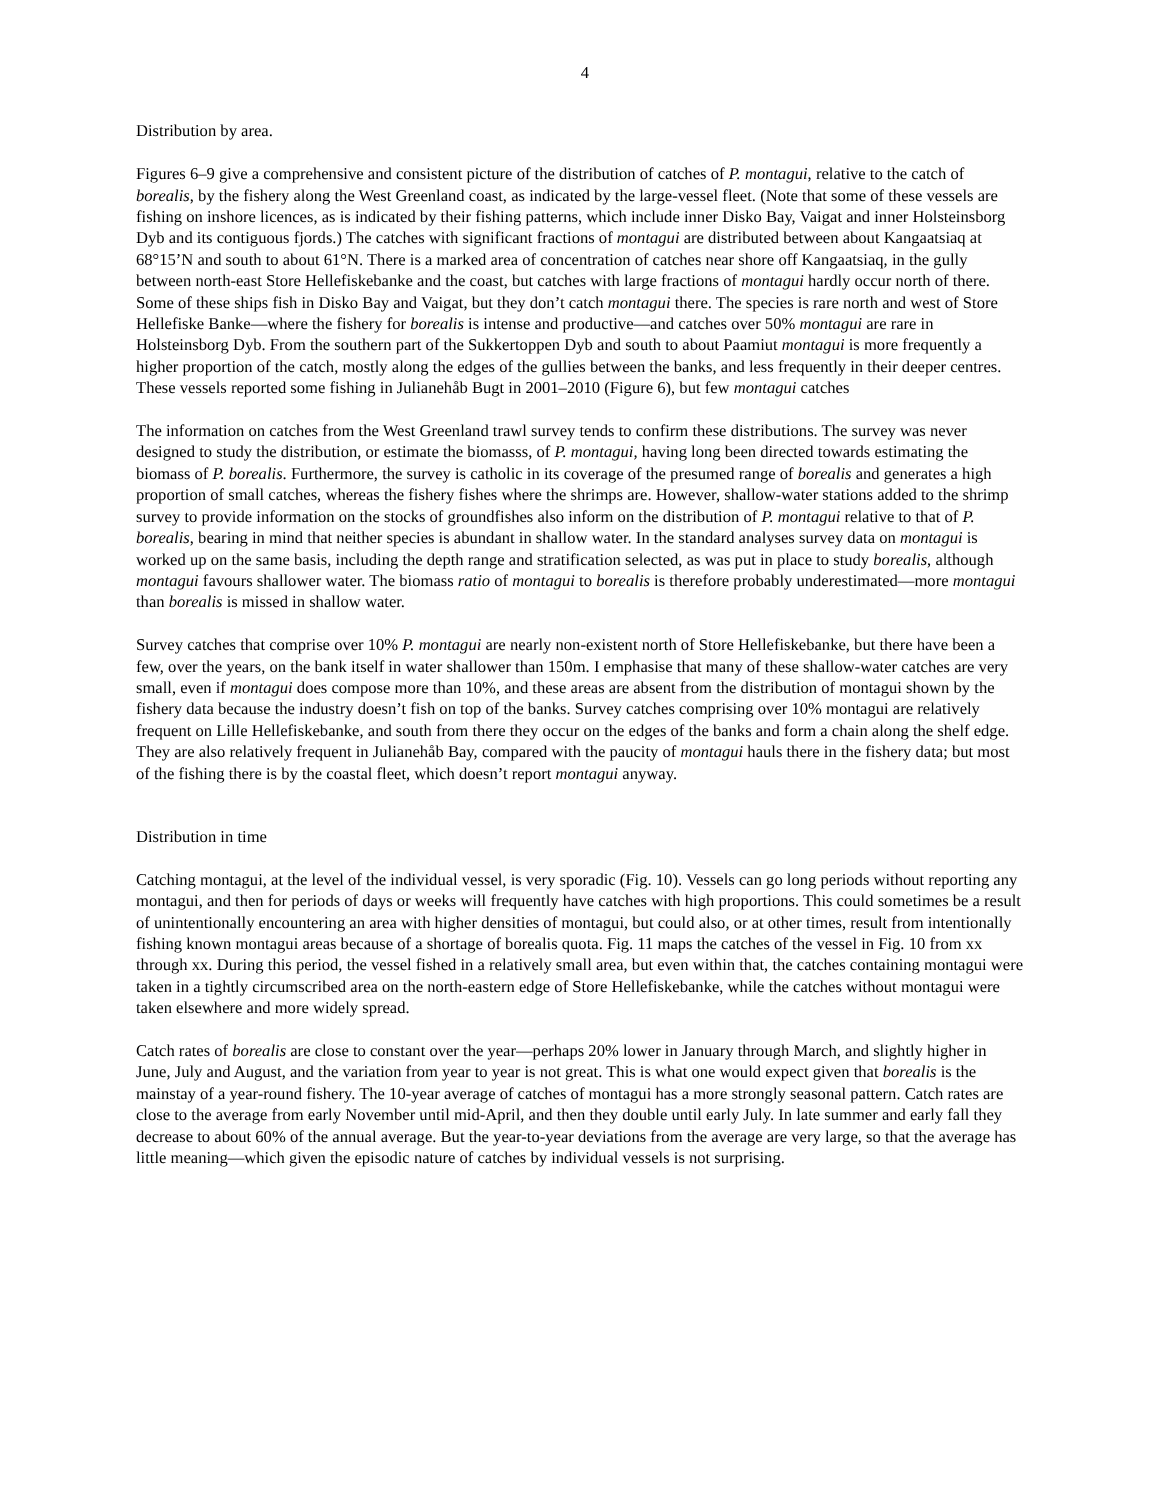4
Distribution by area.
Figures 6–9 give a comprehensive and consistent picture of the distribution of catches of P. montagui, relative to the catch of borealis, by the fishery along the West Greenland coast, as indicated by the large-vessel fleet. (Note that some of these vessels are fishing on inshore licences, as is indicated by their fishing patterns, which include inner Disko Bay, Vaigat and inner Holsteinsborg Dyb and its contiguous fjords.) The catches with significant fractions of montagui are distributed between about Kangaatsiaq at 68°15’N and south to about 61°N. There is a marked area of concentration of catches near shore off Kangaatsiaq, in the gully between north-east Store Hellefiskebanke and the coast, but catches with large fractions of montagui hardly occur north of there. Some of these ships fish in Disko Bay and Vaigat, but they don’t catch montagui there. The species is rare north and west of Store Hellefiske Banke—where the fishery for borealis is intense and productive—and catches over 50% montagui are rare in Holsteinsborg Dyb. From the southern part of the Sukkertoppen Dyb and south to about Paamiut montagui is more frequently a higher proportion of the catch, mostly along the edges of the gullies between the banks, and less frequently in their deeper centres. These vessels reported some fishing in Julianehåb Bugt in 2001–2010 (Figure 6), but few montagui catches
The information on catches from the West Greenland trawl survey tends to confirm these distributions. The survey was never designed to study the distribution, or estimate the biomasss, of P. montagui, having long been directed towards estimating the biomass of P. borealis. Furthermore, the survey is catholic in its coverage of the presumed range of borealis and generates a high proportion of small catches, whereas the fishery fishes where the shrimps are. However, shallow-water stations added to the shrimp survey to provide information on the stocks of groundfishes also inform on the distribution of P. montagui relative to that of P. borealis, bearing in mind that neither species is abundant in shallow water. In the standard analyses survey data on montagui is worked up on the same basis, including the depth range and stratification selected, as was put in place to study borealis, although montagui favours shallower water. The biomass ratio of montagui to borealis is therefore probably underestimated—more montagui than borealis is missed in shallow water.
Survey catches that comprise over 10% P. montagui are nearly non-existent north of Store Hellefiskebanke, but there have been a few, over the years, on the bank itself in water shallower than 150m. I emphasise that many of these shallow-water catches are very small, even if montagui does compose more than 10%, and these areas are absent from the distribution of montagui shown by the fishery data because the industry doesn’t fish on top of the banks. Survey catches comprising over 10% montagui are relatively frequent on Lille Hellefiskebanke, and south from there they occur on the edges of the banks and form a chain along the shelf edge. They are also relatively frequent in Julianehåb Bay, compared with the paucity of montagui hauls there in the fishery data; but most of the fishing there is by the coastal fleet, which doesn’t report montagui anyway.
Distribution in time
Catching montagui, at the level of the individual vessel, is very sporadic (Fig. 10). Vessels can go long periods without reporting any montagui, and then for periods of days or weeks will frequently have catches with high proportions. This could sometimes be a result of unintentionally encountering an area with higher densities of montagui, but could also, or at other times, result from intentionally fishing known montagui areas because of a shortage of borealis quota. Fig. 11 maps the catches of the vessel in Fig. 10 from xx through xx. During this period, the vessel fished in a relatively small area, but even within that, the catches containing montagui were taken in a tightly circumscribed area on the north-eastern edge of Store Hellefiskebanke, while the catches without montagui were taken elsewhere and more widely spread.
Catch rates of borealis are close to constant over the year—perhaps 20% lower in January through March, and slightly higher in June, July and August, and the variation from year to year is not great. This is what one would expect given that borealis is the mainstay of a year-round fishery. The 10-year average of catches of montagui has a more strongly seasonal pattern. Catch rates are close to the average from early November until mid-April, and then they double until early July. In late summer and early fall they decrease to about 60% of the annual average. But the year-to-year deviations from the average are very large, so that the average has little meaning—which given the episodic nature of catches by individual vessels is not surprising.